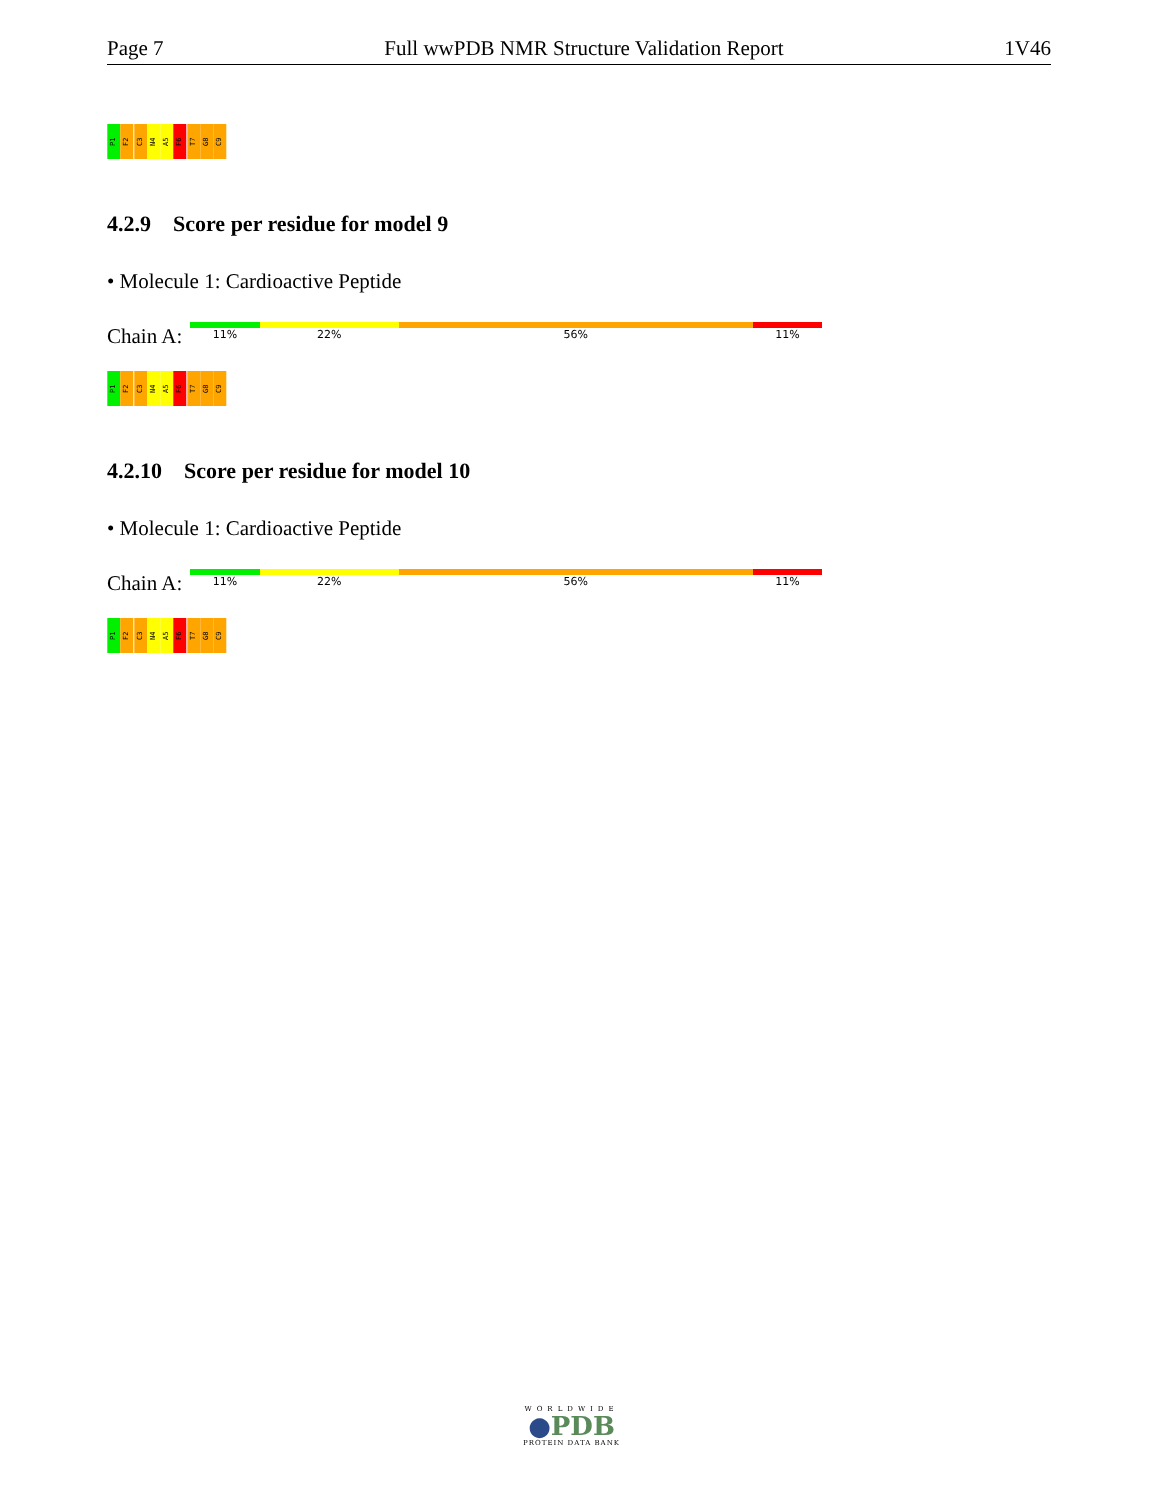Page 7 Full wwPDB NMR Structure Validation Report 1V46
P1
F2
C3
N4
A5
F6
T7
G8
C9
4.2.9 Score per residue for model 9
• Molecule 1: Cardioactive Peptide
Chain A:
11% 22% 56% 11%
P1
F2
C3
N4
A5
F6
T7
G8
C9
4.2.10 Score per residue for model 10
• Molecule 1: Cardioactive Peptide
Chain A:
11% 22% 56% 11%
P1
F2
C3
N4
A5
F6
T7
G8
C9
WORLDWIDE
●PDB
PROTEIN DATA BANK